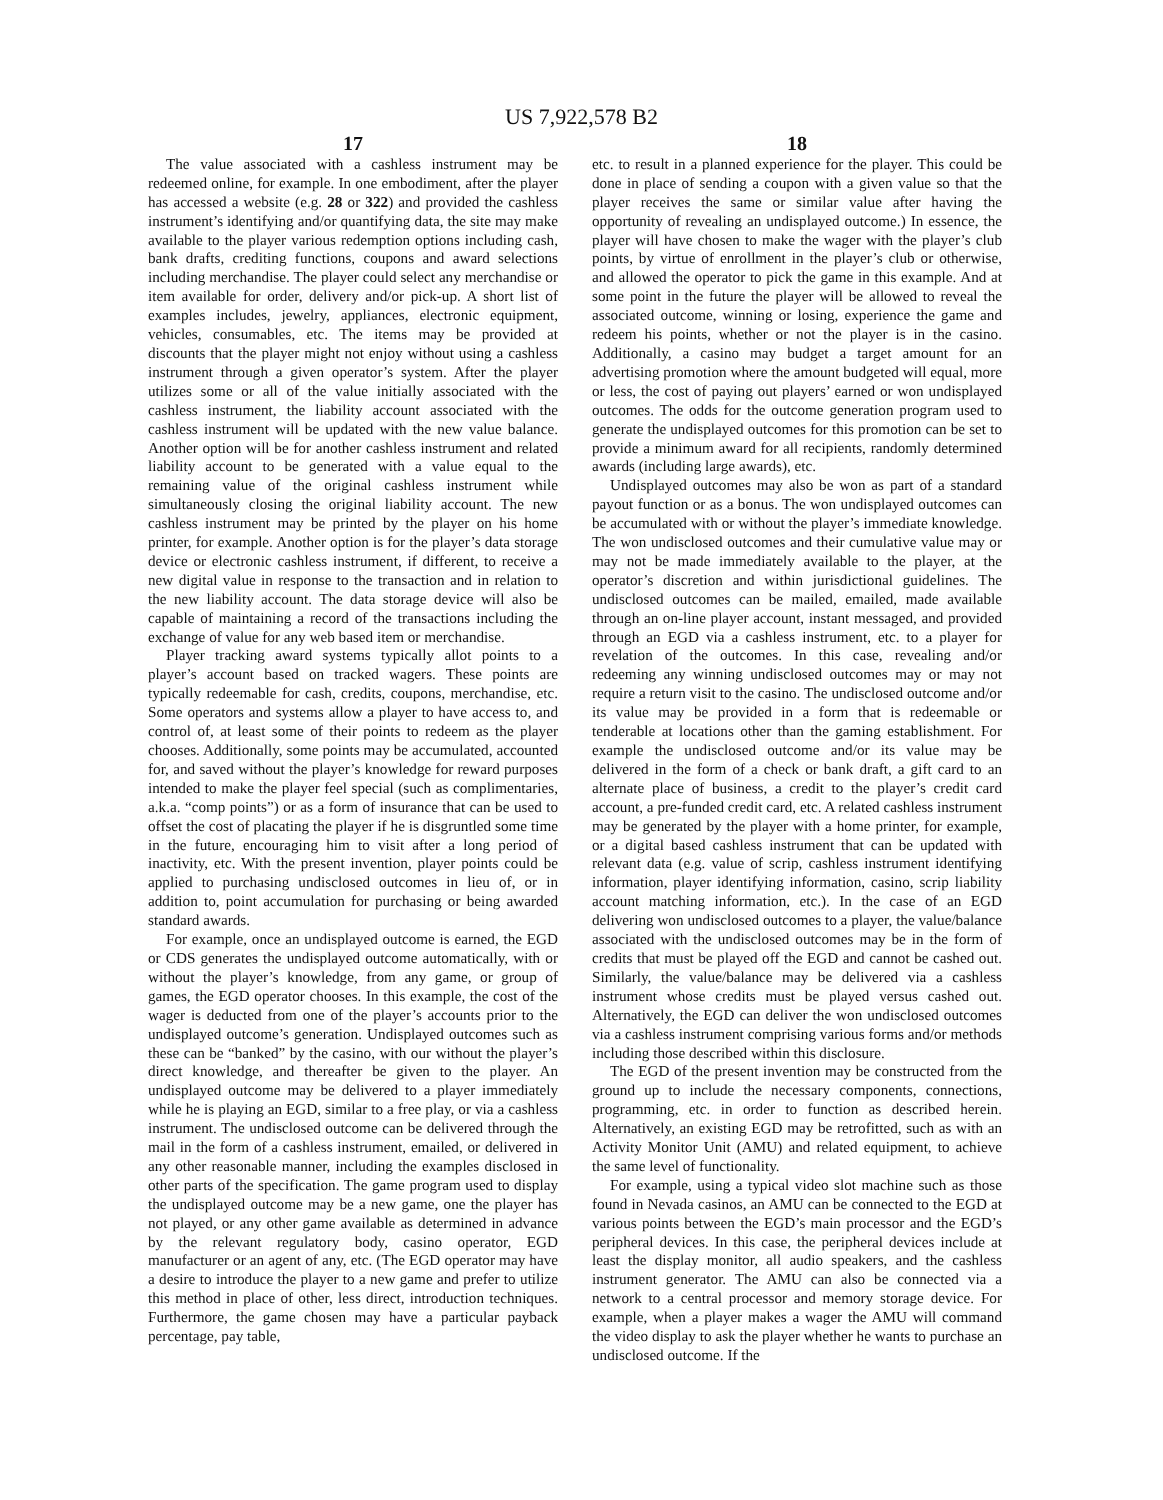US 7,922,578 B2
17
The value associated with a cashless instrument may be redeemed online, for example. In one embodiment, after the player has accessed a website (e.g. 28 or 322) and provided the cashless instrument’s identifying and/or quantifying data, the site may make available to the player various redemption options including cash, bank drafts, crediting functions, coupons and award selections including merchandise. The player could select any merchandise or item available for order, delivery and/or pick-up. A short list of examples includes, jewelry, appliances, electronic equipment, vehicles, consumables, etc. The items may be provided at discounts that the player might not enjoy without using a cashless instrument through a given operator’s system. After the player utilizes some or all of the value initially associated with the cashless instrument, the liability account associated with the cashless instrument will be updated with the new value balance. Another option will be for another cashless instrument and related liability account to be generated with a value equal to the remaining value of the original cashless instrument while simultaneously closing the original liability account. The new cashless instrument may be printed by the player on his home printer, for example. Another option is for the player’s data storage device or electronic cashless instrument, if different, to receive a new digital value in response to the transaction and in relation to the new liability account. The data storage device will also be capable of maintaining a record of the transactions including the exchange of value for any web based item or merchandise.
Player tracking award systems typically allot points to a player’s account based on tracked wagers. These points are typically redeemable for cash, credits, coupons, merchandise, etc. Some operators and systems allow a player to have access to, and control of, at least some of their points to redeem as the player chooses. Additionally, some points may be accumulated, accounted for, and saved without the player’s knowledge for reward purposes intended to make the player feel special (such as complimentaries, a.k.a. “comp points”) or as a form of insurance that can be used to offset the cost of placating the player if he is disgruntled some time in the future, encouraging him to visit after a long period of inactivity, etc. With the present invention, player points could be applied to purchasing undisclosed outcomes in lieu of, or in addition to, point accumulation for purchasing or being awarded standard awards.
For example, once an undisplayed outcome is earned, the EGD or CDS generates the undisplayed outcome automatically, with or without the player’s knowledge, from any game, or group of games, the EGD operator chooses. In this example, the cost of the wager is deducted from one of the player’s accounts prior to the undisplayed outcome’s generation. Undisplayed outcomes such as these can be “banked” by the casino, with our without the player’s direct knowledge, and thereafter be given to the player. An undisplayed outcome may be delivered to a player immediately while he is playing an EGD, similar to a free play, or via a cashless instrument. The undisclosed outcome can be delivered through the mail in the form of a cashless instrument, emailed, or delivered in any other reasonable manner, including the examples disclosed in other parts of the specification. The game program used to display the undisplayed outcome may be a new game, one the player has not played, or any other game available as determined in advance by the relevant regulatory body, casino operator, EGD manufacturer or an agent of any, etc. (The EGD operator may have a desire to introduce the player to a new game and prefer to utilize this method in place of other, less direct, introduction techniques. Furthermore, the game chosen may have a particular payback percentage, pay table,
18
etc. to result in a planned experience for the player. This could be done in place of sending a coupon with a given value so that the player receives the same or similar value after having the opportunity of revealing an undisplayed outcome.) In essence, the player will have chosen to make the wager with the player’s club points, by virtue of enrollment in the player’s club or otherwise, and allowed the operator to pick the game in this example. And at some point in the future the player will be allowed to reveal the associated outcome, winning or losing, experience the game and redeem his points, whether or not the player is in the casino. Additionally, a casino may budget a target amount for an advertising promotion where the amount budgeted will equal, more or less, the cost of paying out players’ earned or won undisplayed outcomes. The odds for the outcome generation program used to generate the undisplayed outcomes for this promotion can be set to provide a minimum award for all recipients, randomly determined awards (including large awards), etc.
Undisplayed outcomes may also be won as part of a standard payout function or as a bonus. The won undisplayed outcomes can be accumulated with or without the player’s immediate knowledge. The won undisclosed outcomes and their cumulative value may or may not be made immediately available to the player, at the operator’s discretion and within jurisdictional guidelines. The undisclosed outcomes can be mailed, emailed, made available through an on-line player account, instant messaged, and provided through an EGD via a cashless instrument, etc. to a player for revelation of the outcomes. In this case, revealing and/or redeeming any winning undisclosed outcomes may or may not require a return visit to the casino. The undisclosed outcome and/or its value may be provided in a form that is redeemable or tenderable at locations other than the gaming establishment. For example the undisclosed outcome and/or its value may be delivered in the form of a check or bank draft, a gift card to an alternate place of business, a credit to the player’s credit card account, a pre-funded credit card, etc. A related cashless instrument may be generated by the player with a home printer, for example, or a digital based cashless instrument that can be updated with relevant data (e.g. value of scrip, cashless instrument identifying information, player identifying information, casino, scrip liability account matching information, etc.). In the case of an EGD delivering won undisclosed outcomes to a player, the value/balance associated with the undisclosed outcomes may be in the form of credits that must be played off the EGD and cannot be cashed out. Similarly, the value/balance may be delivered via a cashless instrument whose credits must be played versus cashed out. Alternatively, the EGD can deliver the won undisclosed outcomes via a cashless instrument comprising various forms and/or methods including those described within this disclosure.
The EGD of the present invention may be constructed from the ground up to include the necessary components, connections, programming, etc. in order to function as described herein. Alternatively, an existing EGD may be retrofitted, such as with an Activity Monitor Unit (AMU) and related equipment, to achieve the same level of functionality.
For example, using a typical video slot machine such as those found in Nevada casinos, an AMU can be connected to the EGD at various points between the EGD’s main processor and the EGD’s peripheral devices. In this case, the peripheral devices include at least the display monitor, all audio speakers, and the cashless instrument generator. The AMU can also be connected via a network to a central processor and memory storage device. For example, when a player makes a wager the AMU will command the video display to ask the player whether he wants to purchase an undisclosed outcome. If the